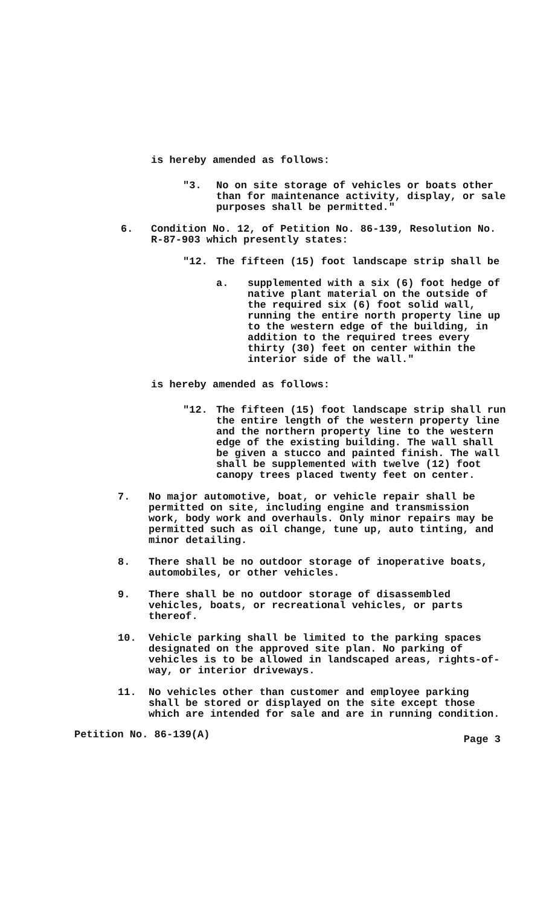is hereby amended as follows:
"3. No on site storage of vehicles or boats other than for maintenance activity, display, or sale purposes shall be permitted."
6. Condition No. 12, of Petition No. 86-139, Resolution No. R-87-903 which presently states:
"12. The fifteen (15) foot landscape strip shall be
a. supplemented with a six (6) foot hedge of native plant material on the outside of the required six (6) foot solid wall, running the entire north property line up to the western edge of the building, in addition to the required trees every thirty (30) feet on center within the interior side of the wall."
is hereby amended as follows:
"12. The fifteen (15) foot landscape strip shall run the entire length of the western property line and the northern property line to the western edge of the existing building. The wall shall be given a stucco and painted finish. The wall shall be supplemented with twelve (12) foot canopy trees placed twenty feet on center.
7. No major automotive, boat, or vehicle repair shall be permitted on site, including engine and transmission work, body work and overhauls. Only minor repairs may be permitted such as oil change, tune up, auto tinting, and minor detailing.
8. There shall be no outdoor storage of inoperative boats, automobiles, or other vehicles.
9. There shall be no outdoor storage of disassembled vehicles, boats, or recreational vehicles, or parts thereof.
10. Vehicle parking shall be limited to the parking spaces designated on the approved site plan. No parking of vehicles is to be allowed in landscaped areas, rights-of-way, or interior driveways.
11. No vehicles other than customer and employee parking shall be stored or displayed on the site except those which are intended for sale and are in running condition.
Petition No. 86-139(A) Page 3